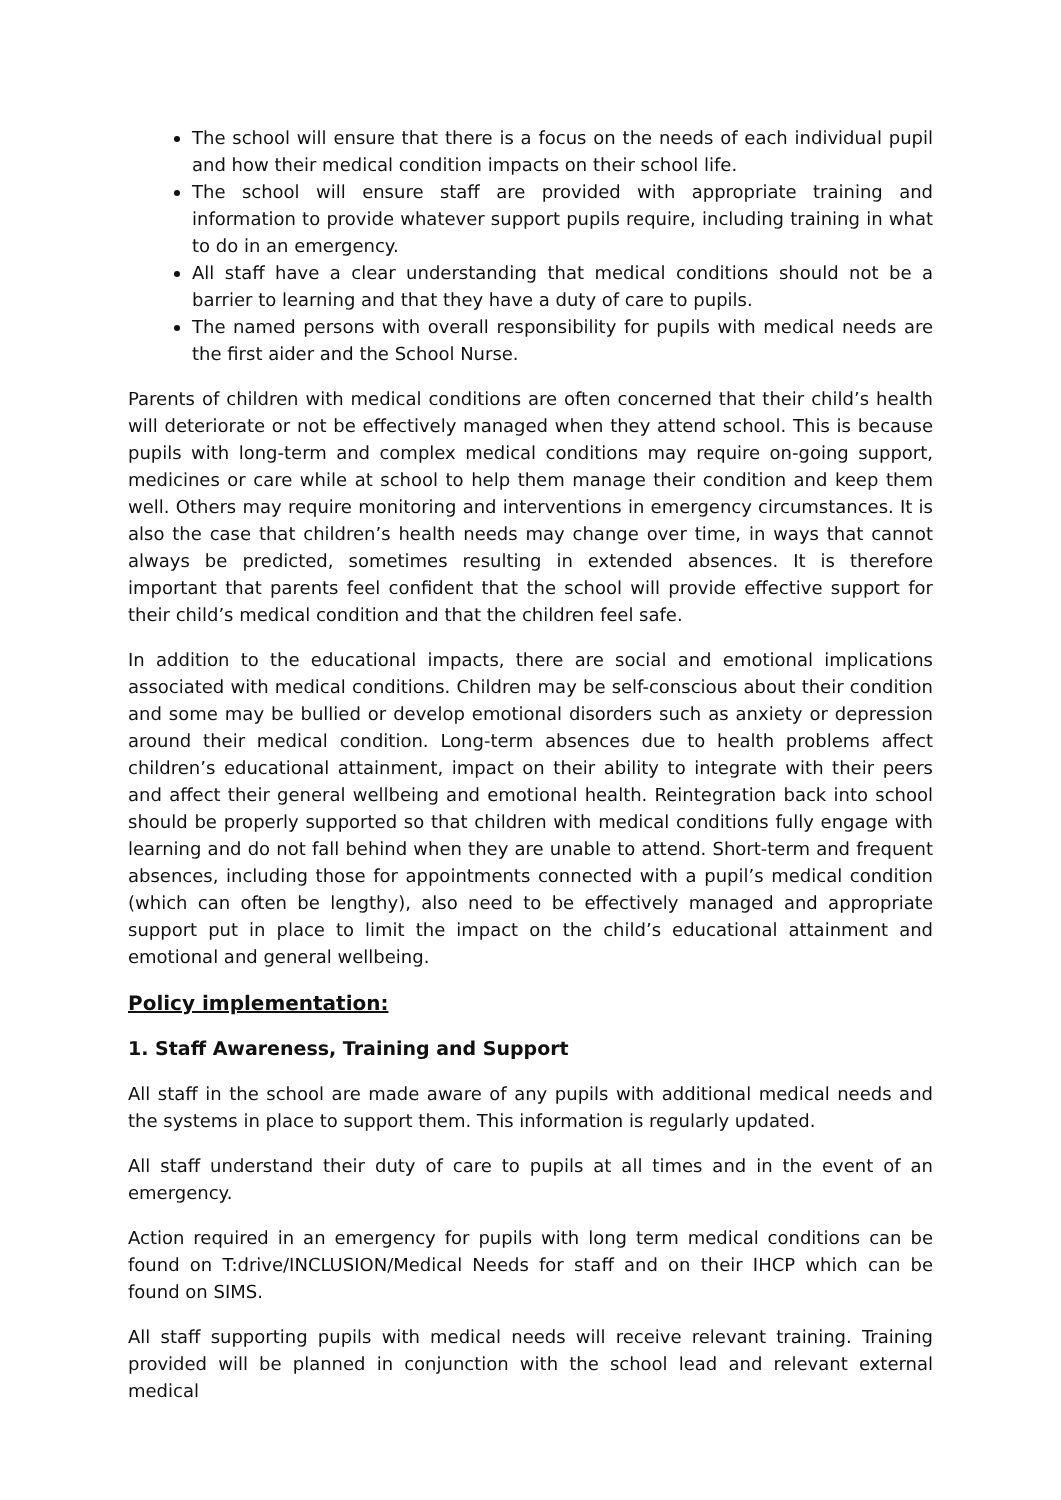The school will ensure that there is a focus on the needs of each individual pupil and how their medical condition impacts on their school life.
The school will ensure staff are provided with appropriate training and information to provide whatever support pupils require, including training in what to do in an emergency.
All staff have a clear understanding that medical conditions should not be a barrier to learning and that they have a duty of care to pupils.
The named persons with overall responsibility for pupils with medical needs are the first aider and the School Nurse.
Parents of children with medical conditions are often concerned that their child’s health will deteriorate or not be effectively managed when they attend school. This is because pupils with long-term and complex medical conditions may require on-going support, medicines or care while at school to help them manage their condition and keep them well. Others may require monitoring and interventions in emergency circumstances. It is also the case that children’s health needs may change over time, in ways that cannot always be predicted, sometimes resulting in extended absences. It is therefore important that parents feel confident that the school will provide effective support for their child’s medical condition and that the children feel safe.
In addition to the educational impacts, there are social and emotional implications associated with medical conditions. Children may be self-conscious about their condition and some may be bullied or develop emotional disorders such as anxiety or depression around their medical condition. Long-term absences due to health problems affect children’s educational attainment, impact on their ability to integrate with their peers and affect their general wellbeing and emotional health. Reintegration back into school should be properly supported so that children with medical conditions fully engage with learning and do not fall behind when they are unable to attend. Short-term and frequent absences, including those for appointments connected with a pupil’s medical condition (which can often be lengthy), also need to be effectively managed and appropriate support put in place to limit the impact on the child’s educational attainment and emotional and general wellbeing.
Policy implementation:
1. Staff Awareness, Training and Support
All staff in the school are made aware of any pupils with additional medical needs and the systems in place to support them. This information is regularly updated.
All staff understand their duty of care to pupils at all times and in the event of an emergency.
Action required in an emergency for pupils with long term medical conditions can be found on T:drive/INCLUSION/Medical Needs for staff and on their IHCP which can be found on SIMS.
All staff supporting pupils with medical needs will receive relevant training. Training provided will be planned in conjunction with the school lead and relevant external medical